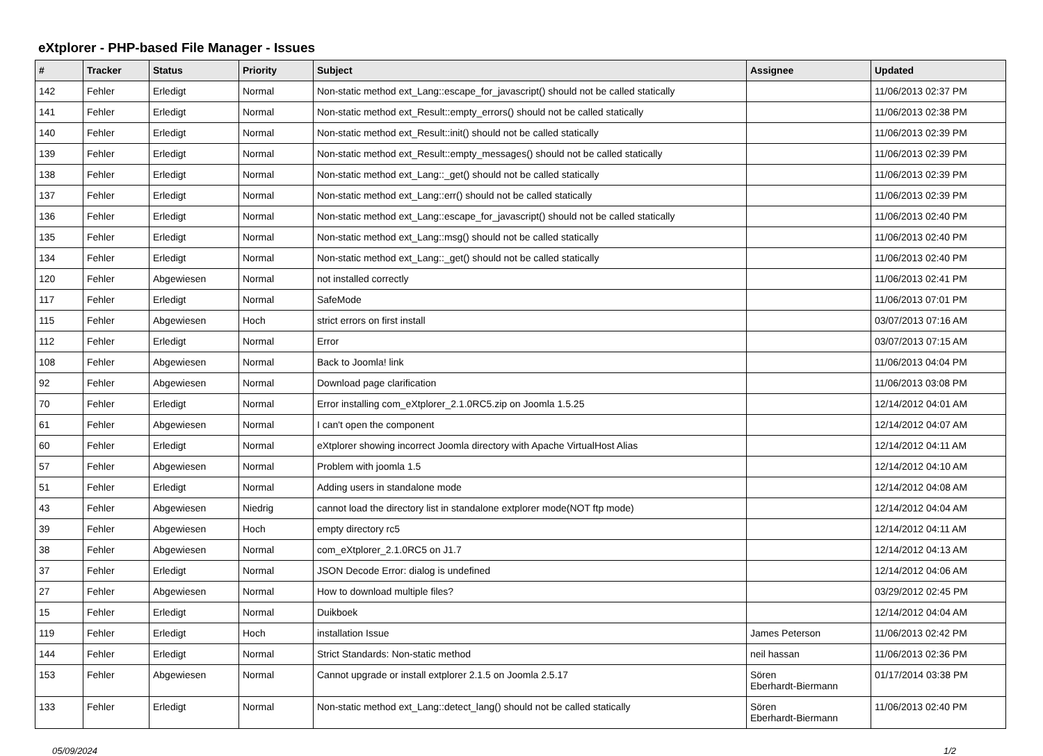eXtplorer - PHP-based File Manager - Issues
| # | Tracker | Status | Priority | Subject | Assignee | Updated |
| --- | --- | --- | --- | --- | --- | --- |
| 142 | Fehler | Erledigt | Normal | Non-static method ext_Lang::escape_for_javascript() should not be called statically | | 11/06/2013 02:37 PM |
| 141 | Fehler | Erledigt | Normal | Non-static method ext_Result::empty_errors() should not be called statically | | 11/06/2013 02:38 PM |
| 140 | Fehler | Erledigt | Normal | Non-static method ext_Result::init() should not be called statically | | 11/06/2013 02:39 PM |
| 139 | Fehler | Erledigt | Normal | Non-static method ext_Result::empty_messages() should not be called statically | | 11/06/2013 02:39 PM |
| 138 | Fehler | Erledigt | Normal | Non-static method ext_Lang::_get() should not be called statically | | 11/06/2013 02:39 PM |
| 137 | Fehler | Erledigt | Normal | Non-static method ext_Lang::err() should not be called statically | | 11/06/2013 02:39 PM |
| 136 | Fehler | Erledigt | Normal | Non-static method ext_Lang::escape_for_javascript() should not be called statically | | 11/06/2013 02:40 PM |
| 135 | Fehler | Erledigt | Normal | Non-static method ext_Lang::msg() should not be called statically | | 11/06/2013 02:40 PM |
| 134 | Fehler | Erledigt | Normal | Non-static method ext_Lang::_get() should not be called statically | | 11/06/2013 02:40 PM |
| 120 | Fehler | Abgewiesen | Normal | not installed correctly | | 11/06/2013 02:41 PM |
| 117 | Fehler | Erledigt | Normal | SafeMode | | 11/06/2013 07:01 PM |
| 115 | Fehler | Abgewiesen | Hoch | strict errors on first install | | 03/07/2013 07:16 AM |
| 112 | Fehler | Erledigt | Normal | Error | | 03/07/2013 07:15 AM |
| 108 | Fehler | Abgewiesen | Normal | Back to Joomla! link | | 11/06/2013 04:04 PM |
| 92 | Fehler | Abgewiesen | Normal | Download page clarification | | 11/06/2013 03:08 PM |
| 70 | Fehler | Erledigt | Normal | Error installing com_eXtplorer_2.1.0RC5.zip on Joomla 1.5.25 | | 12/14/2012 04:01 AM |
| 61 | Fehler | Abgewiesen | Normal | I can't open the component | | 12/14/2012 04:07 AM |
| 60 | Fehler | Erledigt | Normal | eXtplorer showing incorrect Joomla directory with Apache VirtualHost Alias | | 12/14/2012 04:11 AM |
| 57 | Fehler | Abgewiesen | Normal | Problem with joomla 1.5 | | 12/14/2012 04:10 AM |
| 51 | Fehler | Erledigt | Normal | Adding users in standalone mode | | 12/14/2012 04:08 AM |
| 43 | Fehler | Abgewiesen | Niedrig | cannot load the directory list in standalone extplorer mode(NOT ftp mode) | | 12/14/2012 04:04 AM |
| 39 | Fehler | Abgewiesen | Hoch | empty directory rc5 | | 12/14/2012 04:11 AM |
| 38 | Fehler | Abgewiesen | Normal | com_eXtplorer_2.1.0RC5 on J1.7 | | 12/14/2012 04:13 AM |
| 37 | Fehler | Erledigt | Normal | JSON Decode Error: dialog is undefined | | 12/14/2012 04:06 AM |
| 27 | Fehler | Abgewiesen | Normal | How to download multiple files? | | 03/29/2012 02:45 PM |
| 15 | Fehler | Erledigt | Normal | Duikboek | | 12/14/2012 04:04 AM |
| 119 | Fehler | Erledigt | Hoch | installation Issue | James Peterson | 11/06/2013 02:42 PM |
| 144 | Fehler | Erledigt | Normal | Strict Standards: Non-static method | neil hassan | 11/06/2013 02:36 PM |
| 153 | Fehler | Abgewiesen | Normal | Cannot upgrade or install extplorer 2.1.5 on Joomla 2.5.17 | Sören Eberhardt-Biermann | 01/17/2014 03:38 PM |
| 133 | Fehler | Erledigt | Normal | Non-static method ext_Lang::detect_lang() should not be called statically | Sören Eberhardt-Biermann | 11/06/2013 02:40 PM |
05/09/2024 1/2